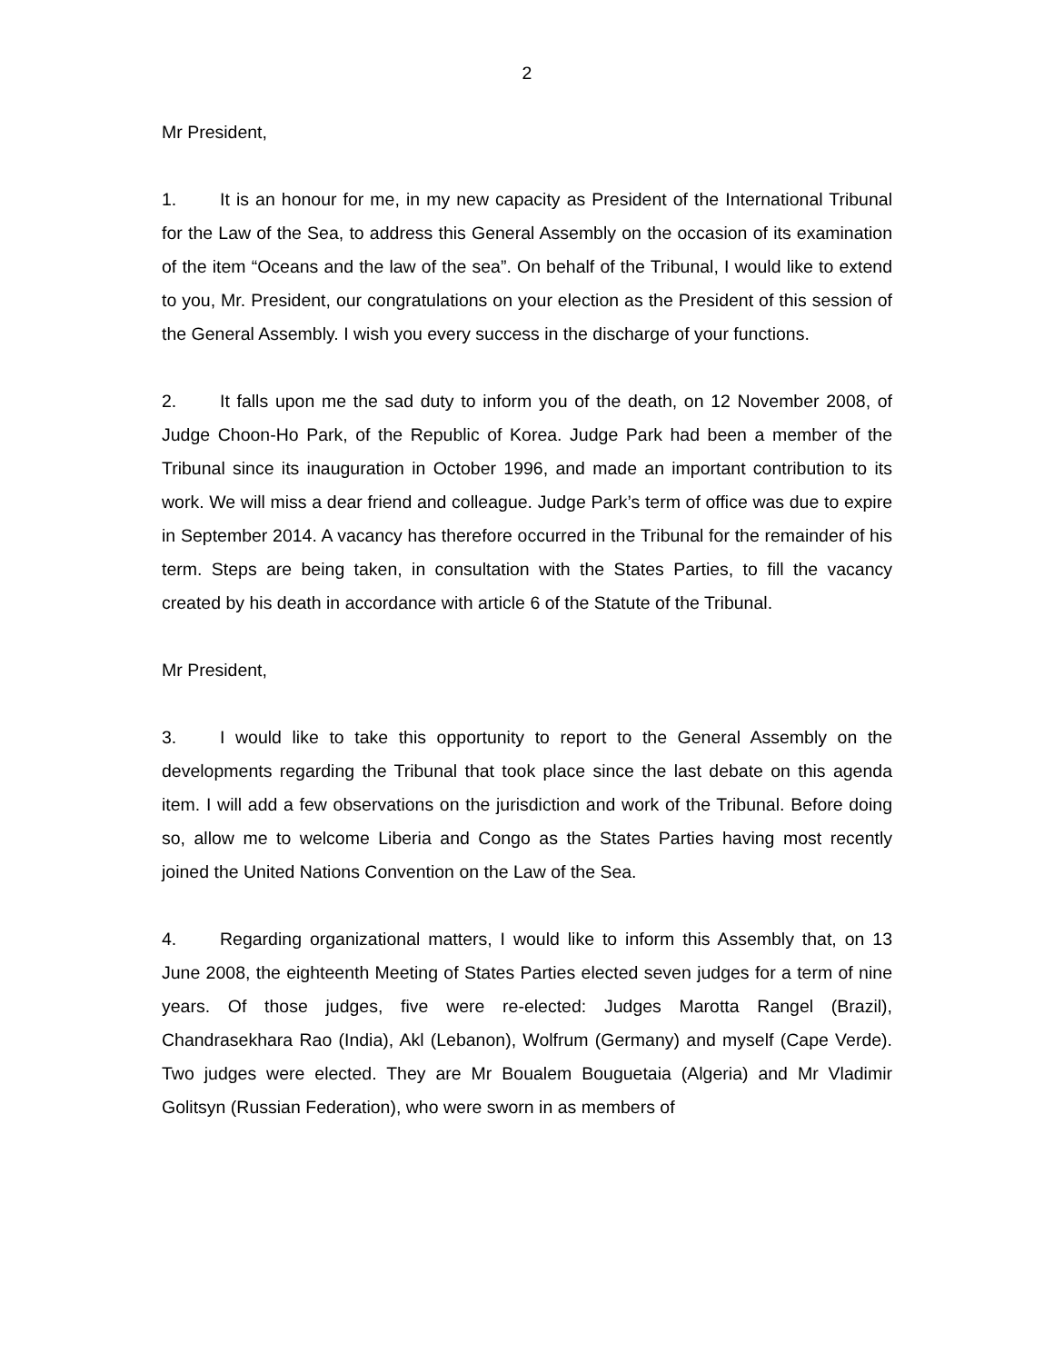2
Mr President,
1. It is an honour for me, in my new capacity as President of the International Tribunal for the Law of the Sea, to address this General Assembly on the occasion of its examination of the item “Oceans and the law of the sea”. On behalf of the Tribunal, I would like to extend to you, Mr. President, our congratulations on your election as the President of this session of the General Assembly. I wish you every success in the discharge of your functions.
2. It falls upon me the sad duty to inform you of the death, on 12 November 2008, of Judge Choon-Ho Park, of the Republic of Korea. Judge Park had been a member of the Tribunal since its inauguration in October 1996, and made an important contribution to its work. We will miss a dear friend and colleague. Judge Park’s term of office was due to expire in September 2014. A vacancy has therefore occurred in the Tribunal for the remainder of his term. Steps are being taken, in consultation with the States Parties, to fill the vacancy created by his death in accordance with article 6 of the Statute of the Tribunal.
Mr President,
3. I would like to take this opportunity to report to the General Assembly on the developments regarding the Tribunal that took place since the last debate on this agenda item. I will add a few observations on the jurisdiction and work of the Tribunal. Before doing so, allow me to welcome Liberia and Congo as the States Parties having most recently joined the United Nations Convention on the Law of the Sea.
4. Regarding organizational matters, I would like to inform this Assembly that, on 13 June 2008, the eighteenth Meeting of States Parties elected seven judges for a term of nine years. Of those judges, five were re-elected: Judges Marotta Rangel (Brazil), Chandrasekhara Rao (India), Akl (Lebanon), Wolfrum (Germany) and myself (Cape Verde). Two judges were elected. They are Mr Boualem Bouguetaia (Algeria) and Mr Vladimir Golitsyn (Russian Federation), who were sworn in as members of